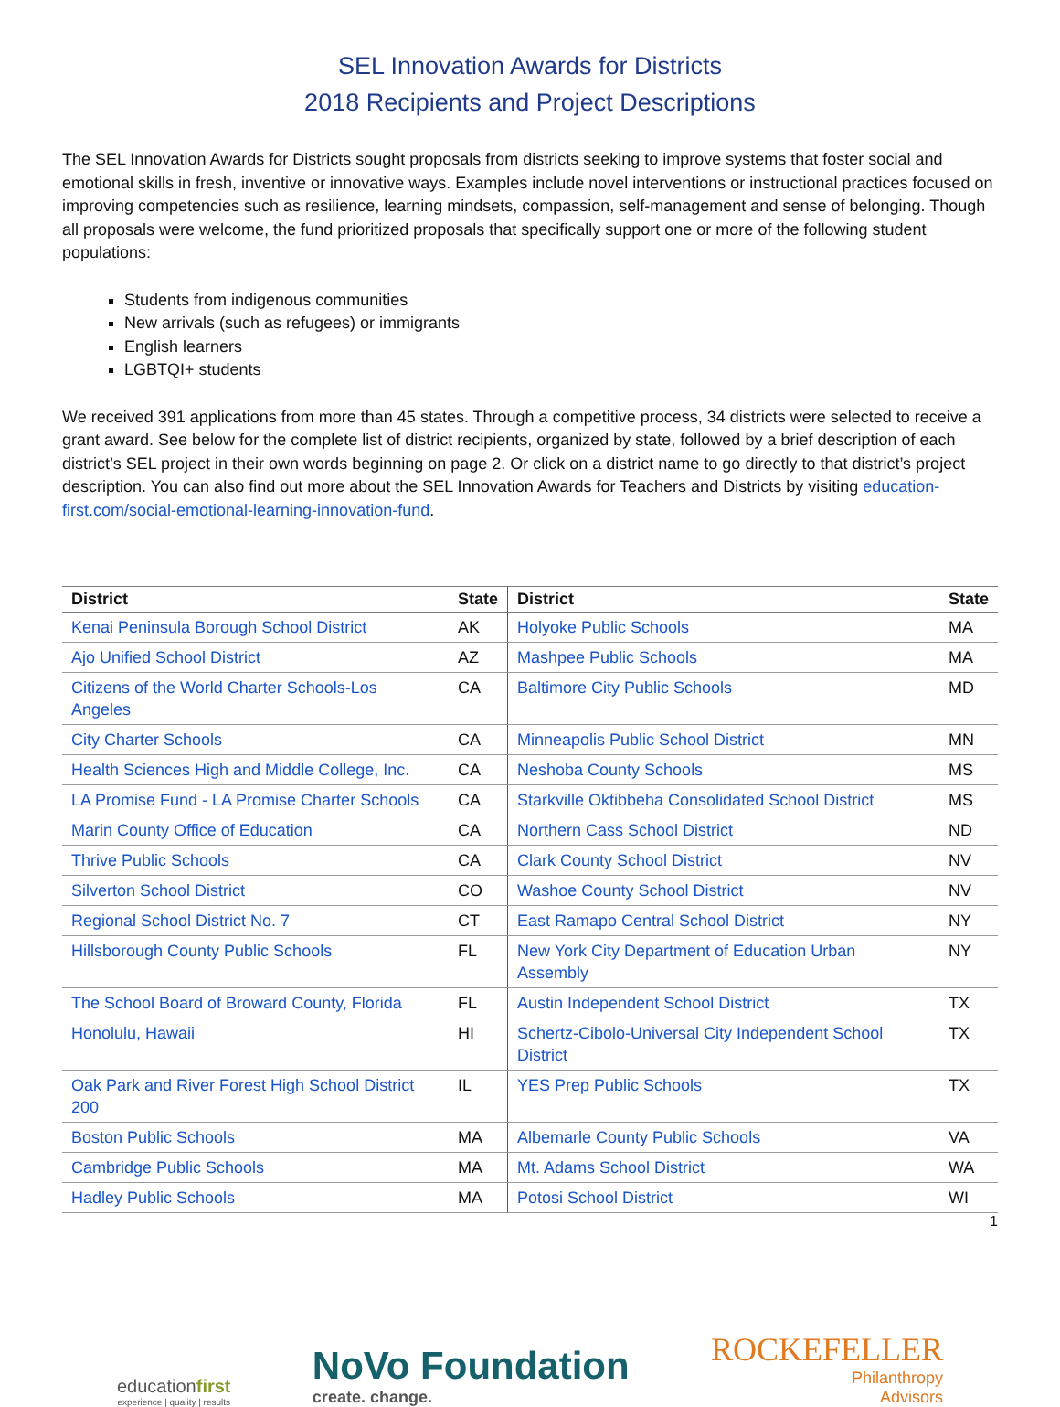SEL Innovation Awards for Districts
2018 Recipients and Project Descriptions
The SEL Innovation Awards for Districts sought proposals from districts seeking to improve systems that foster social and emotional skills in fresh, inventive or innovative ways. Examples include novel interventions or instructional practices focused on improving competencies such as resilience, learning mindsets, compassion, self-management and sense of belonging. Though all proposals were welcome, the fund prioritized proposals that specifically support one or more of the following student populations:
Students from indigenous communities
New arrivals (such as refugees) or immigrants
English learners
LGBTQI+ students
We received 391 applications from more than 45 states. Through a competitive process, 34 districts were selected to receive a grant award. See below for the complete list of district recipients, organized by state, followed by a brief description of each district’s SEL project in their own words beginning on page 2. Or click on a district name to go directly to that district’s project description. You can also find out more about the SEL Innovation Awards for Teachers and Districts by visiting education-first.com/social-emotional-learning-innovation-fund.
| District | State | District | State |
| --- | --- | --- | --- |
| Kenai Peninsula Borough School District | AK | Holyoke Public Schools | MA |
| Ajo Unified School District | AZ | Mashpee Public Schools | MA |
| Citizens of the World Charter Schools-Los Angeles | CA | Baltimore City Public Schools | MD |
| City Charter Schools | CA | Minneapolis Public School District | MN |
| Health Sciences High and Middle College, Inc. | CA | Neshoba County Schools | MS |
| LA Promise Fund - LA Promise Charter Schools | CA | Starkville Oktibbeha Consolidated School District | MS |
| Marin County Office of Education | CA | Northern Cass School District | ND |
| Thrive Public Schools | CA | Clark County School District | NV |
| Silverton School District | CO | Washoe County School District | NV |
| Regional School District No. 7 | CT | East Ramapo Central School District | NY |
| Hillsborough County Public Schools | FL | New York City Department of Education Urban Assembly | NY |
| The School Board of Broward County, Florida | FL | Austin Independent School District | TX |
| Honolulu, Hawaii | HI | Schertz-Cibolo-Universal City Independent School District | TX |
| Oak Park and River Forest High School District 200 | IL | YES Prep Public Schools | TX |
| Boston Public Schools | MA | Albemarle County Public Schools | VA |
| Cambridge Public Schools | MA | Mt. Adams School District | WA |
| Hadley Public Schools | MA | Potosi School District | WI |
1
educationfirst
experience | quality | results
NoVo Foundation
create. change.
ROCKEFELLER
Philanthropy
Advisors